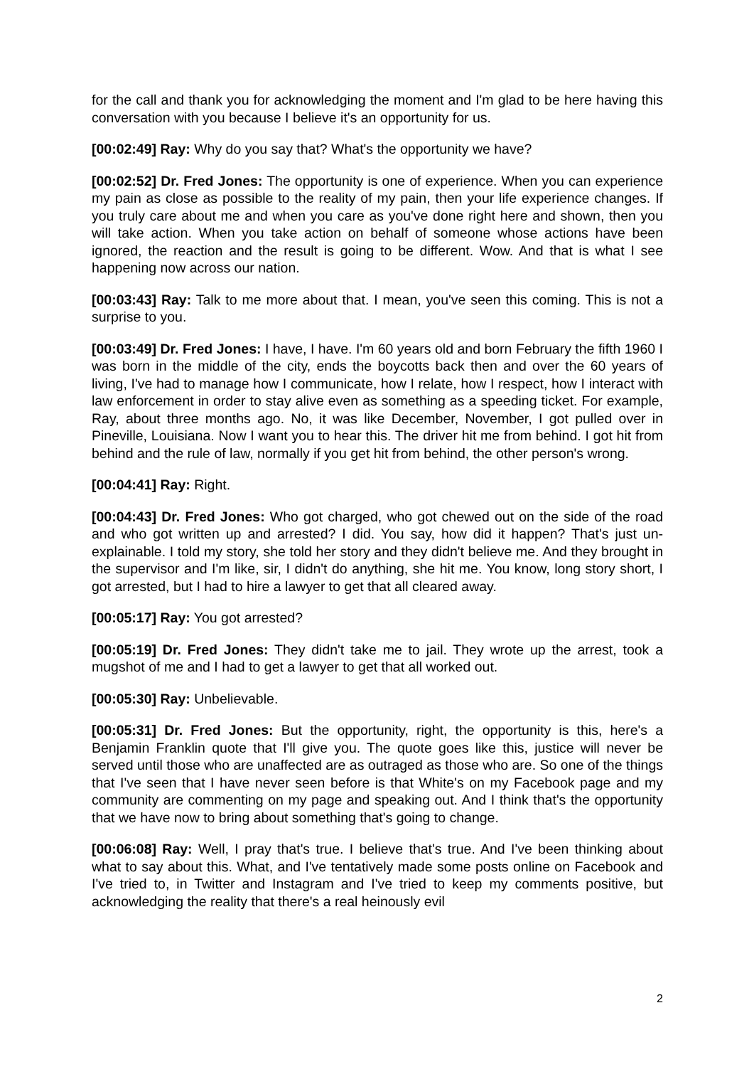for the call and thank you for acknowledging the moment and I'm glad to be here having this conversation with you because I believe it's an opportunity for us.
[00:02:49] Ray: Why do you say that? What's the opportunity we have?
[00:02:52] Dr. Fred Jones: The opportunity is one of experience. When you can experience my pain as close as possible to the reality of my pain, then your life experience changes. If you truly care about me and when you care as you've done right here and shown, then you will take action. When you take action on behalf of someone whose actions have been ignored, the reaction and the result is going to be different. Wow. And that is what I see happening now across our nation.
[00:03:43] Ray: Talk to me more about that. I mean, you've seen this coming. This is not a surprise to you.
[00:03:49] Dr. Fred Jones: I have, I have. I'm 60 years old and born February the fifth 1960 I was born in the middle of the city, ends the boycotts back then and over the 60 years of living, I've had to manage how I communicate, how I relate, how I respect, how I interact with law enforcement in order to stay alive even as something as a speeding ticket. For example, Ray, about three months ago. No, it was like December, November, I got pulled over in Pineville, Louisiana. Now I want you to hear this. The driver hit me from behind. I got hit from behind and the rule of law, normally if you get hit from behind, the other person's wrong.
[00:04:41] Ray: Right.
[00:04:43] Dr. Fred Jones: Who got charged, who got chewed out on the side of the road and who got written up and arrested? I did. You say, how did it happen? That's just un-explainable. I told my story, she told her story and they didn't believe me. And they brought in the supervisor and I'm like, sir, I didn't do anything, she hit me. You know, long story short, I got arrested, but I had to hire a lawyer to get that all cleared away.
[00:05:17] Ray: You got arrested?
[00:05:19] Dr. Fred Jones: They didn't take me to jail. They wrote up the arrest, took a mugshot of me and I had to get a lawyer to get that all worked out.
[00:05:30] Ray: Unbelievable.
[00:05:31] Dr. Fred Jones: But the opportunity, right, the opportunity is this, here's a Benjamin Franklin quote that I'll give you. The quote goes like this, justice will never be served until those who are unaffected are as outraged as those who are. So one of the things that I've seen that I have never seen before is that White's on my Facebook page and my community are commenting on my page and speaking out. And I think that's the opportunity that we have now to bring about something that's going to change.
[00:06:08] Ray: Well, I pray that's true. I believe that's true. And I've been thinking about what to say about this. What, and I've tentatively made some posts online on Facebook and I've tried to, in Twitter and Instagram and I've tried to keep my comments positive, but acknowledging the reality that there's a real heinously evil
2